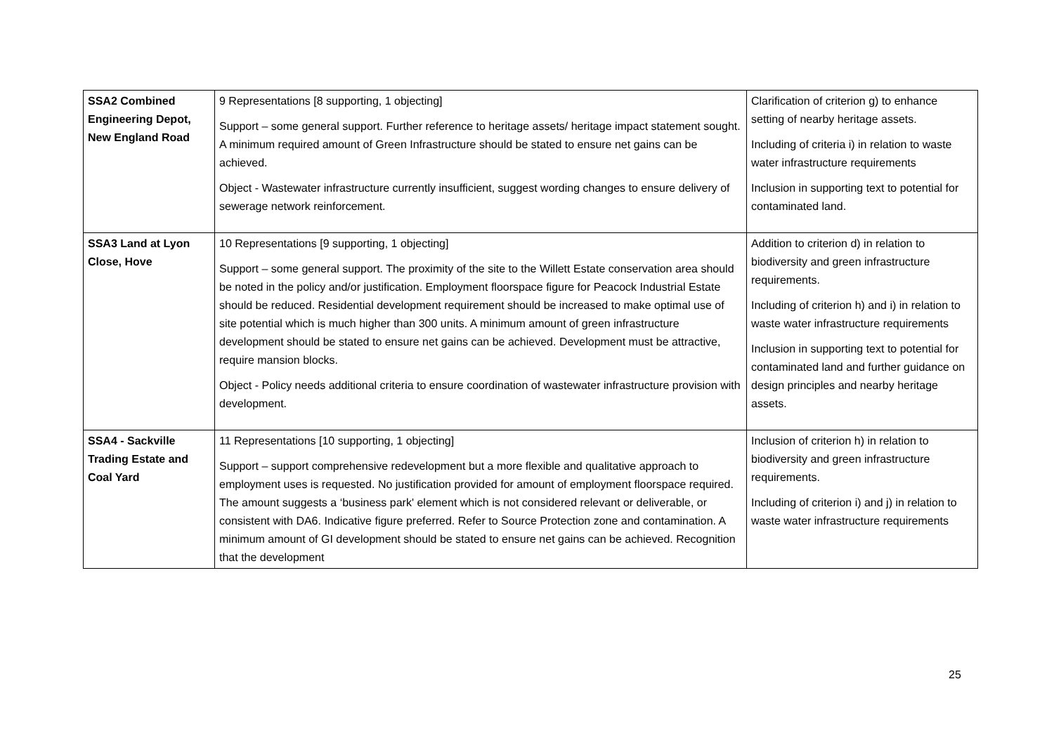| SSA2 Combined Engineering Depot, New England Road | 9 Representations [8 supporting, 1 objecting] Support – some general support. Further reference to heritage assets/ heritage impact statement sought. A minimum required amount of Green Infrastructure should be stated to ensure net gains can be achieved. Object - Wastewater infrastructure currently insufficient, suggest wording changes to ensure delivery of sewerage network reinforcement. | Clarification of criterion g) to enhance setting of nearby heritage assets. Including of criteria i) in relation to waste water infrastructure requirements Inclusion in supporting text to potential for contaminated land. |
| SSA3 Land at Lyon Close, Hove | 10 Representations [9 supporting, 1 objecting] Support – some general support. The proximity of the site to the Willett Estate conservation area should be noted in the policy and/or justification. Employment floorspace figure for Peacock Industrial Estate should be reduced. Residential development requirement should be increased to make optimal use of site potential which is much higher than 300 units. A minimum amount of green infrastructure development should be stated to ensure net gains can be achieved. Development must be attractive, require mansion blocks. Object - Policy needs additional criteria to ensure coordination of wastewater infrastructure provision with development. | Addition to criterion d) in relation to biodiversity and green infrastructure requirements. Including of criterion h) and i) in relation to waste water infrastructure requirements Inclusion in supporting text to potential for contaminated land and further guidance on design principles and nearby heritage assets. |
| SSA4 - Sackville Trading Estate and Coal Yard | 11 Representations [10 supporting, 1 objecting] Support – support comprehensive redevelopment but a more flexible and qualitative approach to employment uses is requested. No justification provided for amount of employment floorspace required. The amount suggests a ‘business park' element which is not considered relevant or deliverable, or consistent with DA6. Indicative figure preferred. Refer to Source Protection zone and contamination. A minimum amount of GI development should be stated to ensure net gains can be achieved. Recognition that the development | Inclusion of criterion h) in relation to biodiversity and green infrastructure requirements. Including of criterion i) and j) in relation to waste water infrastructure requirements |
25